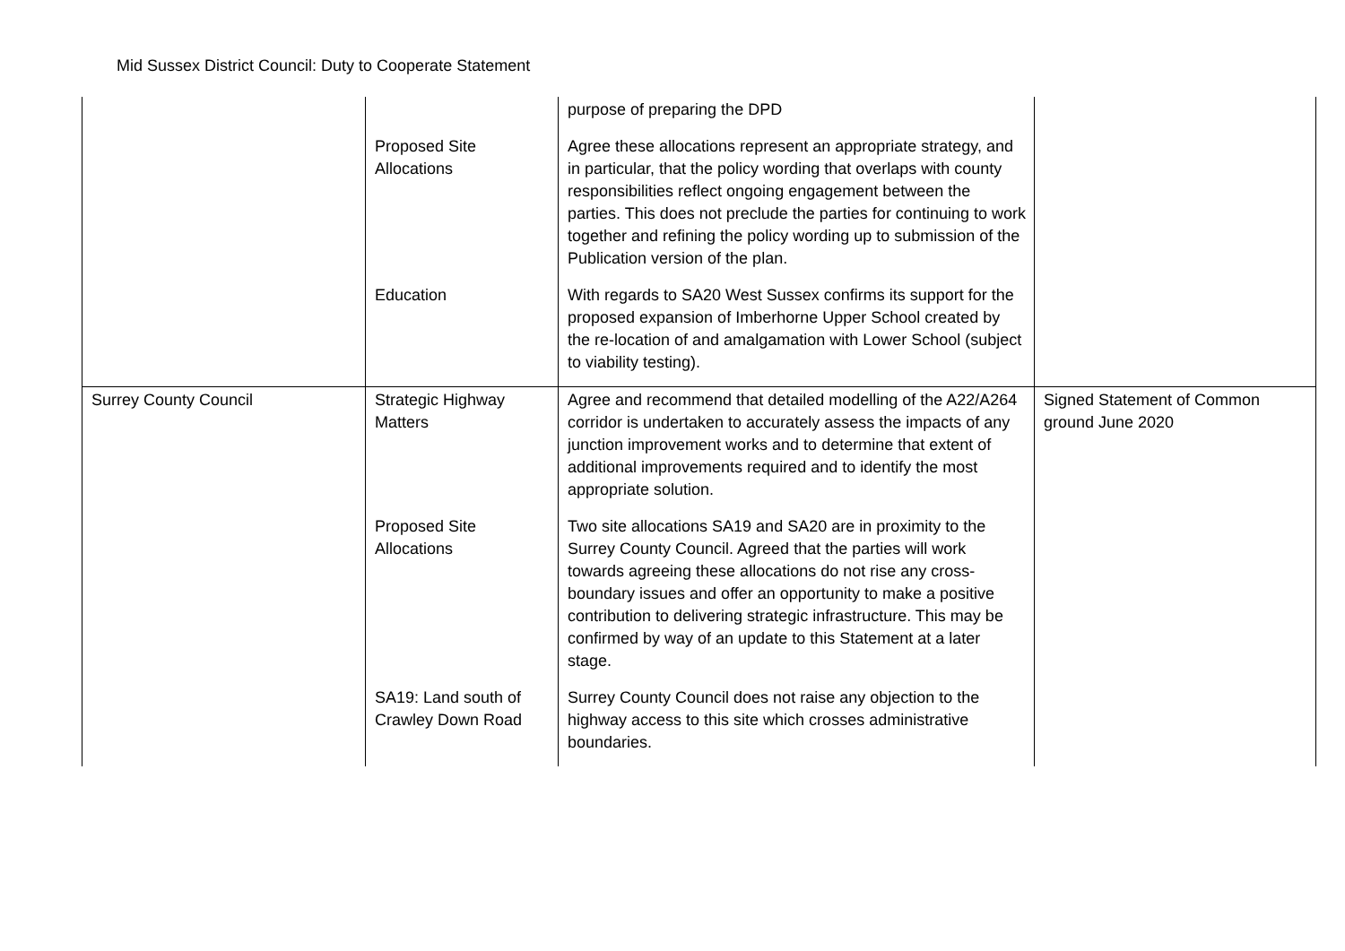Mid Sussex District Council: Duty to Cooperate Statement
| | | purpose of preparing the DPD | |
| | Proposed Site Allocations | Agree these allocations represent an appropriate strategy, and in particular, that the policy wording that overlaps with county responsibilities reflect ongoing engagement between the parties. This does not preclude the parties for continuing to work together and refining the policy wording up to submission of the Publication version of the plan. | |
| | Education | With regards to SA20 West Sussex confirms its support for the proposed expansion of Imberhorne Upper School created by the re-location of and amalgamation with Lower School (subject to viability testing). | |
| Surrey County Council | Strategic Highway Matters | Agree and recommend that detailed modelling of the A22/A264 corridor is undertaken to accurately assess the impacts of any junction improvement works and to determine that extent of additional improvements required and to identify the most appropriate solution. | Signed Statement of Common ground June 2020 |
| | Proposed Site Allocations | Two site allocations SA19 and SA20 are in proximity to the Surrey County Council. Agreed that the parties will work towards agreeing these allocations do not rise any cross-boundary issues and offer an opportunity to make a positive contribution to delivering strategic infrastructure. This may be confirmed by way of an update to this Statement at a later stage. | |
| | SA19: Land south of Crawley Down Road | Surrey County Council does not raise any objection to the highway access to this site which crosses administrative boundaries. | |